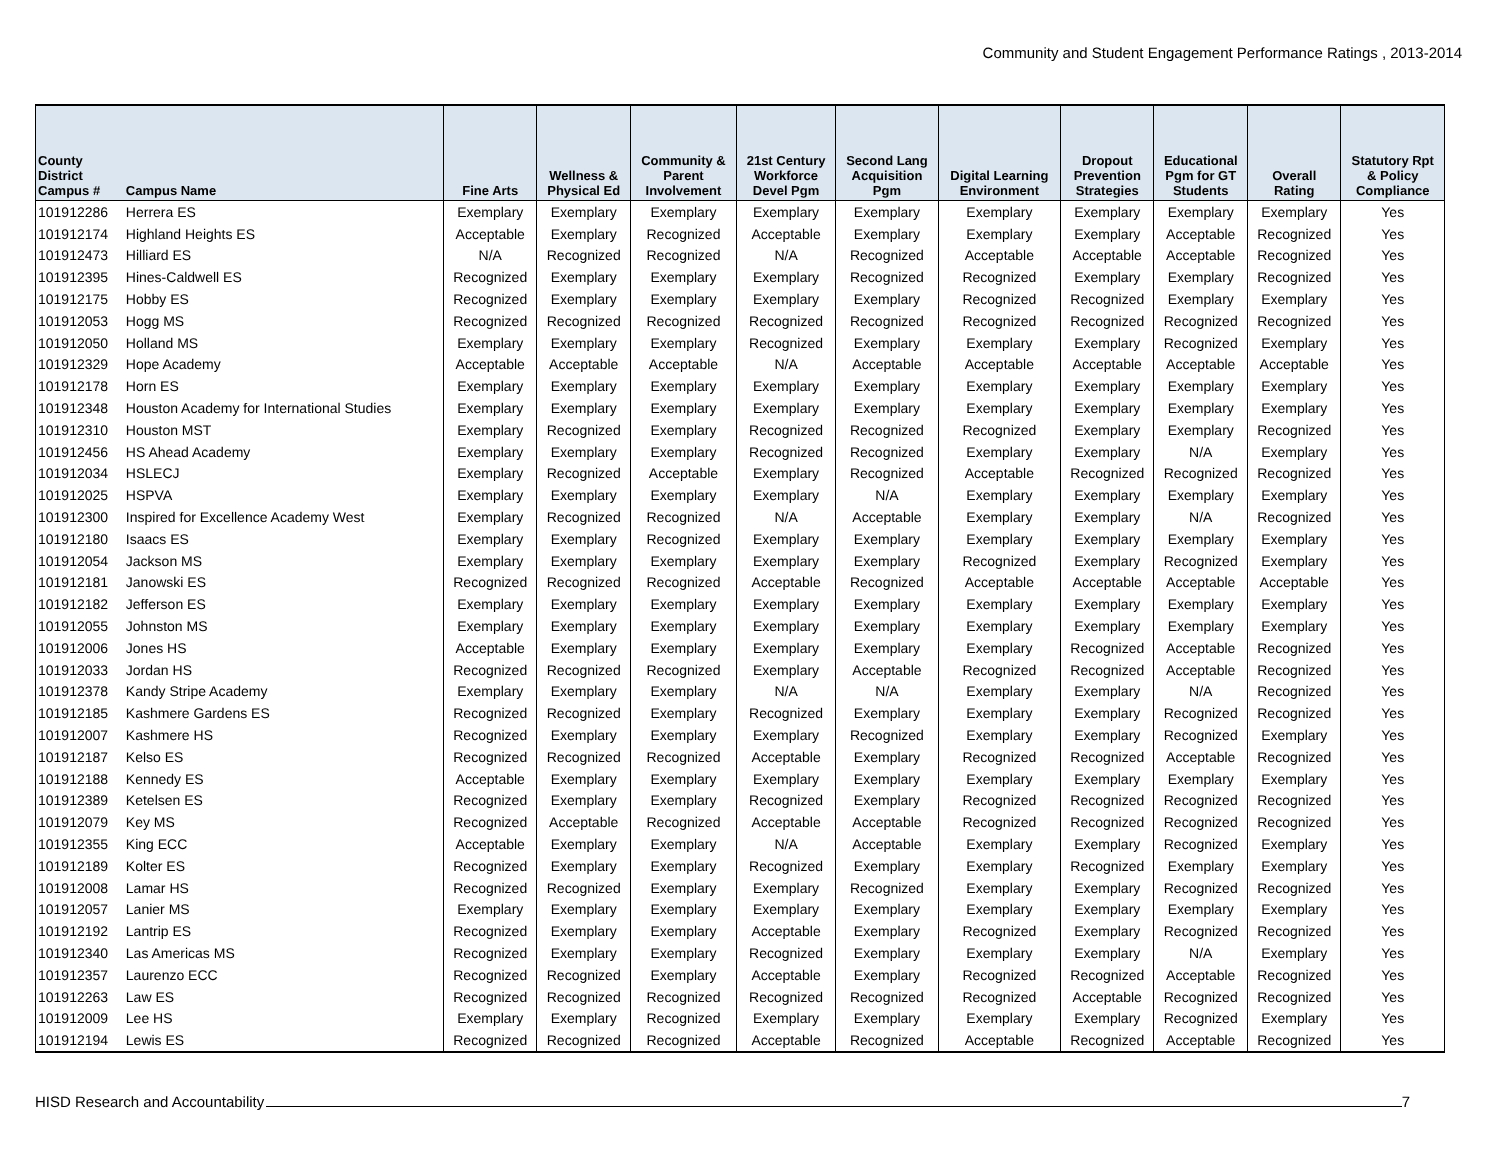Community and Student Engagement Performance Ratings , 2013-2014
| County District Campus # | Campus Name | Fine Arts | Wellness & Physical Ed | Community & Parent Involvement | 21st Century Workforce Devel Pgm | Second Lang Acquisition Pgm | Digital Learning Environment | Dropout Prevention Strategies | Educational Pgm for GT Students | Overall Rating | Statutory Rpt & Policy Compliance |
| --- | --- | --- | --- | --- | --- | --- | --- | --- | --- | --- | --- |
| 101912286 | Herrera ES | Exemplary | Exemplary | Exemplary | Exemplary | Exemplary | Exemplary | Exemplary | Exemplary | Exemplary | Yes |
| 101912174 | Highland Heights ES | Acceptable | Exemplary | Recognized | Acceptable | Exemplary | Exemplary | Exemplary | Acceptable | Recognized | Yes |
| 101912473 | Hilliard ES | N/A | Recognized | Recognized | N/A | Recognized | Acceptable | Acceptable | Acceptable | Recognized | Yes |
| 101912395 | Hines-Caldwell ES | Recognized | Exemplary | Exemplary | Exemplary | Recognized | Recognized | Exemplary | Exemplary | Recognized | Yes |
| 101912175 | Hobby ES | Recognized | Exemplary | Exemplary | Exemplary | Exemplary | Recognized | Recognized | Exemplary | Exemplary | Yes |
| 101912053 | Hogg MS | Recognized | Recognized | Recognized | Recognized | Recognized | Recognized | Recognized | Recognized | Recognized | Yes |
| 101912050 | Holland MS | Exemplary | Exemplary | Exemplary | Recognized | Exemplary | Exemplary | Exemplary | Recognized | Exemplary | Yes |
| 101912329 | Hope Academy | Acceptable | Acceptable | Acceptable | N/A | Acceptable | Acceptable | Acceptable | Acceptable | Acceptable | Yes |
| 101912178 | Horn ES | Exemplary | Exemplary | Exemplary | Exemplary | Exemplary | Exemplary | Exemplary | Exemplary | Exemplary | Yes |
| 101912348 | Houston Academy for International Studies | Exemplary | Exemplary | Exemplary | Exemplary | Exemplary | Exemplary | Exemplary | Exemplary | Exemplary | Yes |
| 101912310 | Houston MST | Exemplary | Recognized | Exemplary | Recognized | Recognized | Recognized | Exemplary | Exemplary | Recognized | Yes |
| 101912456 | HS Ahead Academy | Exemplary | Exemplary | Exemplary | Recognized | Recognized | Exemplary | Exemplary | N/A | Exemplary | Yes |
| 101912034 | HSLECJ | Exemplary | Recognized | Acceptable | Exemplary | Recognized | Acceptable | Recognized | Recognized | Recognized | Yes |
| 101912025 | HSPVA | Exemplary | Exemplary | Exemplary | Exemplary | N/A | Exemplary | Exemplary | Exemplary | Exemplary | Yes |
| 101912300 | Inspired for Excellence Academy West | Exemplary | Recognized | Recognized | N/A | Acceptable | Exemplary | Exemplary | N/A | Recognized | Yes |
| 101912180 | Isaacs ES | Exemplary | Exemplary | Recognized | Exemplary | Exemplary | Exemplary | Exemplary | Exemplary | Exemplary | Yes |
| 101912054 | Jackson MS | Exemplary | Exemplary | Exemplary | Exemplary | Exemplary | Recognized | Exemplary | Recognized | Exemplary | Yes |
| 101912181 | Janowski ES | Recognized | Recognized | Recognized | Acceptable | Recognized | Acceptable | Acceptable | Acceptable | Acceptable | Yes |
| 101912182 | Jefferson ES | Exemplary | Exemplary | Exemplary | Exemplary | Exemplary | Exemplary | Exemplary | Exemplary | Exemplary | Yes |
| 101912055 | Johnston MS | Exemplary | Exemplary | Exemplary | Exemplary | Exemplary | Exemplary | Exemplary | Exemplary | Exemplary | Yes |
| 101912006 | Jones HS | Acceptable | Exemplary | Exemplary | Exemplary | Exemplary | Exemplary | Recognized | Acceptable | Recognized | Yes |
| 101912033 | Jordan HS | Recognized | Recognized | Recognized | Exemplary | Acceptable | Recognized | Recognized | Acceptable | Recognized | Yes |
| 101912378 | Kandy Stripe Academy | Exemplary | Exemplary | Exemplary | N/A | N/A | Exemplary | Exemplary | N/A | Recognized | Yes |
| 101912185 | Kashmere Gardens ES | Recognized | Recognized | Exemplary | Recognized | Exemplary | Exemplary | Exemplary | Recognized | Recognized | Yes |
| 101912007 | Kashmere HS | Recognized | Exemplary | Exemplary | Exemplary | Recognized | Exemplary | Exemplary | Recognized | Exemplary | Yes |
| 101912187 | Kelso ES | Recognized | Recognized | Recognized | Acceptable | Exemplary | Recognized | Recognized | Acceptable | Recognized | Yes |
| 101912188 | Kennedy ES | Acceptable | Exemplary | Exemplary | Exemplary | Exemplary | Exemplary | Exemplary | Exemplary | Exemplary | Yes |
| 101912389 | Ketelsen ES | Recognized | Exemplary | Exemplary | Recognized | Exemplary | Recognized | Recognized | Recognized | Recognized | Yes |
| 101912079 | Key MS | Recognized | Acceptable | Recognized | Acceptable | Acceptable | Recognized | Recognized | Recognized | Recognized | Yes |
| 101912355 | King ECC | Acceptable | Exemplary | Exemplary | N/A | Acceptable | Exemplary | Exemplary | Recognized | Exemplary | Yes |
| 101912189 | Kolter ES | Recognized | Exemplary | Exemplary | Recognized | Exemplary | Exemplary | Recognized | Exemplary | Exemplary | Yes |
| 101912008 | Lamar HS | Recognized | Recognized | Exemplary | Exemplary | Recognized | Exemplary | Exemplary | Recognized | Recognized | Yes |
| 101912057 | Lanier MS | Exemplary | Exemplary | Exemplary | Exemplary | Exemplary | Exemplary | Exemplary | Exemplary | Exemplary | Yes |
| 101912192 | Lantrip ES | Recognized | Exemplary | Exemplary | Acceptable | Exemplary | Recognized | Exemplary | Recognized | Recognized | Yes |
| 101912340 | Las Americas MS | Recognized | Exemplary | Exemplary | Recognized | Exemplary | Exemplary | Exemplary | N/A | Exemplary | Yes |
| 101912357 | Laurenzo ECC | Recognized | Recognized | Exemplary | Acceptable | Exemplary | Recognized | Recognized | Acceptable | Recognized | Yes |
| 101912263 | Law ES | Recognized | Recognized | Recognized | Recognized | Recognized | Recognized | Acceptable | Recognized | Recognized | Yes |
| 101912009 | Lee HS | Exemplary | Exemplary | Recognized | Exemplary | Exemplary | Exemplary | Exemplary | Recognized | Exemplary | Yes |
| 101912194 | Lewis ES | Recognized | Recognized | Recognized | Acceptable | Recognized | Acceptable | Recognized | Acceptable | Recognized | Yes |
HISD Research and Accountability 7